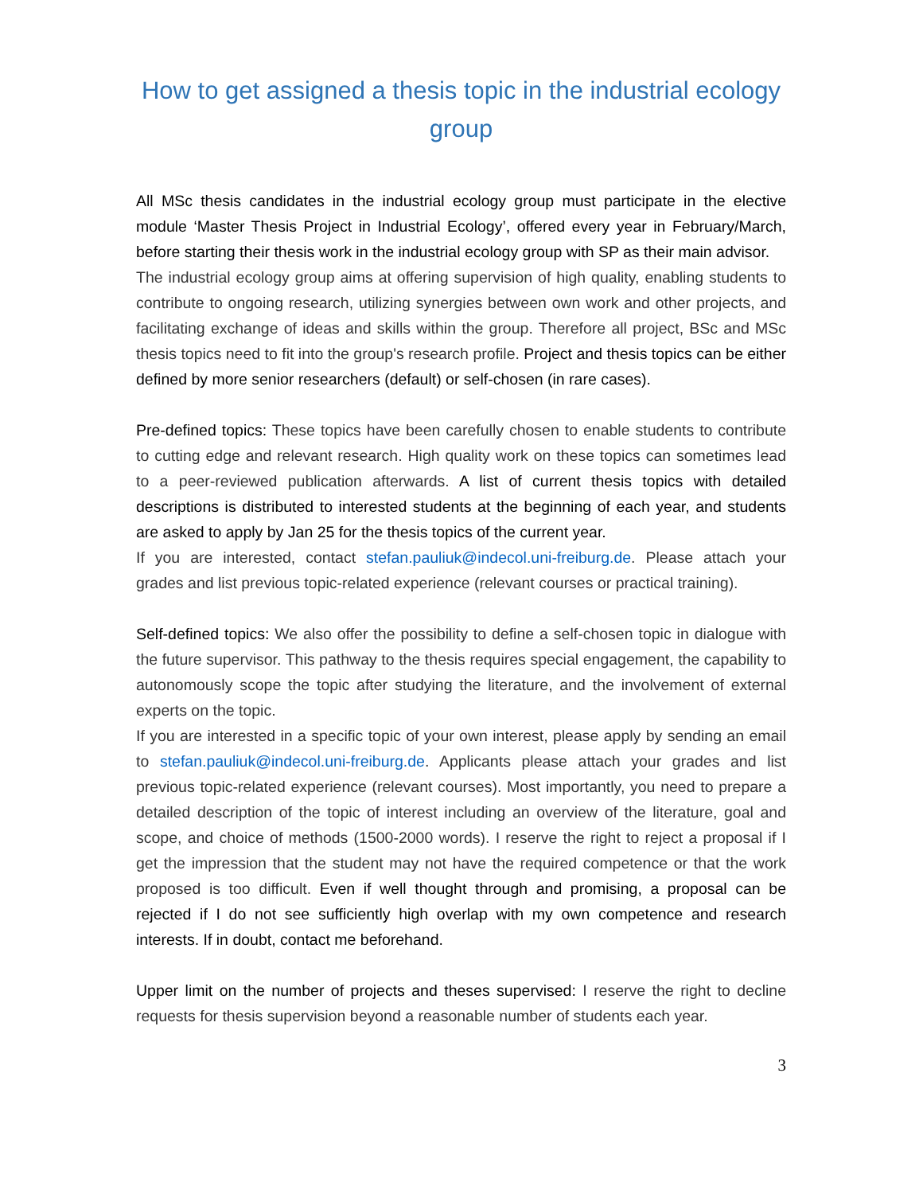How to get assigned a thesis topic in the industrial ecology group
All MSc thesis candidates in the industrial ecology group must participate in the elective module ‘Master Thesis Project in Industrial Ecology’, offered every year in February/March, before starting their thesis work in the industrial ecology group with SP as their main advisor.
The industrial ecology group aims at offering supervision of high quality, enabling students to contribute to ongoing research, utilizing synergies between own work and other projects, and facilitating exchange of ideas and skills within the group. Therefore all project, BSc and MSc thesis topics need to fit into the group's research profile. Project and thesis topics can be either defined by more senior researchers (default) or self-chosen (in rare cases).
Pre-defined topics: These topics have been carefully chosen to enable students to contribute to cutting edge and relevant research. High quality work on these topics can sometimes lead to a peer-reviewed publication afterwards. A list of current thesis topics with detailed descriptions is distributed to interested students at the beginning of each year, and students are asked to apply by Jan 25 for the thesis topics of the current year.
If you are interested, contact stefan.pauliuk@indecol.uni-freiburg.de. Please attach your grades and list previous topic-related experience (relevant courses or practical training).
Self-defined topics: We also offer the possibility to define a self-chosen topic in dialogue with the future supervisor. This pathway to the thesis requires special engagement, the capability to autonomously scope the topic after studying the literature, and the involvement of external experts on the topic.
If you are interested in a specific topic of your own interest, please apply by sending an email to stefan.pauliuk@indecol.uni-freiburg.de. Applicants please attach your grades and list previous topic-related experience (relevant courses). Most importantly, you need to prepare a detailed description of the topic of interest including an overview of the literature, goal and scope, and choice of methods (1500-2000 words). I reserve the right to reject a proposal if I get the impression that the student may not have the required competence or that the work proposed is too difficult. Even if well thought through and promising, a proposal can be rejected if I do not see sufficiently high overlap with my own competence and research interests. If in doubt, contact me beforehand.
Upper limit on the number of projects and theses supervised: I reserve the right to decline requests for thesis supervision beyond a reasonable number of students each year.
3